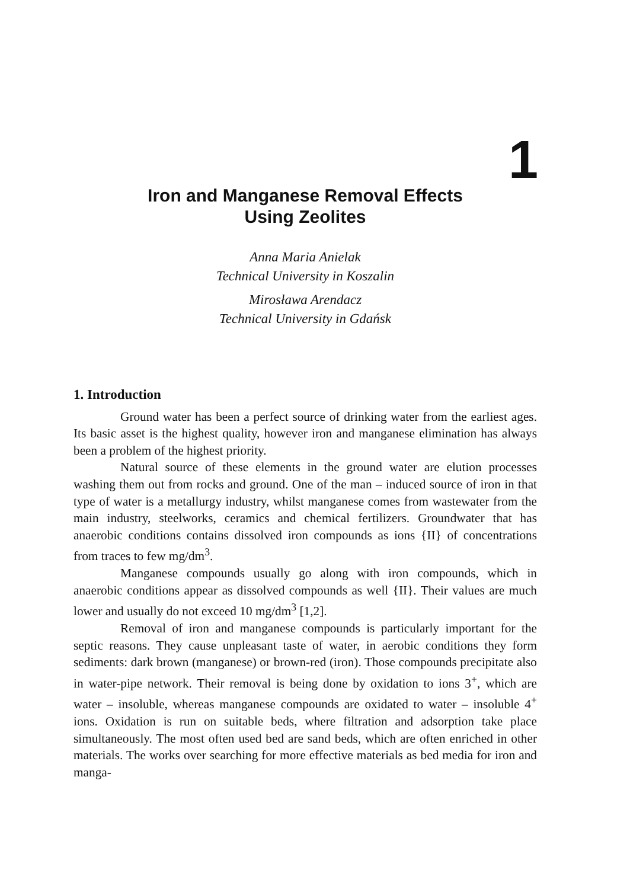1
Iron and Manganese Removal Effects
Using Zeolites
Anna Maria Anielak
Technical University in Koszalin
Mirosława Arendacz
Technical University in Gdańsk
1. Introduction
Ground water has been a perfect source of drinking water from the earliest ages. Its basic asset is the highest quality, however iron and manganese elimination has always been a problem of the highest priority.
Natural source of these elements in the ground water are elution processes washing them out from rocks and ground. One of the man – induced source of iron in that type of water is a metallurgy industry, whilst manganese comes from wastewater from the main industry, steelworks, ceramics and chemical fertilizers. Groundwater that has anaerobic conditions contains dissolved iron compounds as ions {II} of concentrations from traces to few mg/dm<sup>3</sup>.
Manganese compounds usually go along with iron compounds, which in anaerobic conditions appear as dissolved compounds as well {II}. Their values are much lower and usually do not exceed 10 mg/dm<sup>3</sup> [1,2].
Removal of iron and manganese compounds is particularly important for the septic reasons. They cause unpleasant taste of water, in aerobic conditions they form sediments: dark brown (manganese) or brown-red (iron). Those compounds precipitate also in water-pipe network. Their removal is being done by oxidation to ions 3<sup>+</sup>, which are water – insoluble, whereas manganese compounds are oxidated to water – insoluble 4<sup>+</sup> ions. Oxidation is run on suitable beds, where filtration and adsorption take place simultaneously. The most often used bed are sand beds, which are often enriched in other materials. The works over searching for more effective materials as bed media for iron and manga-